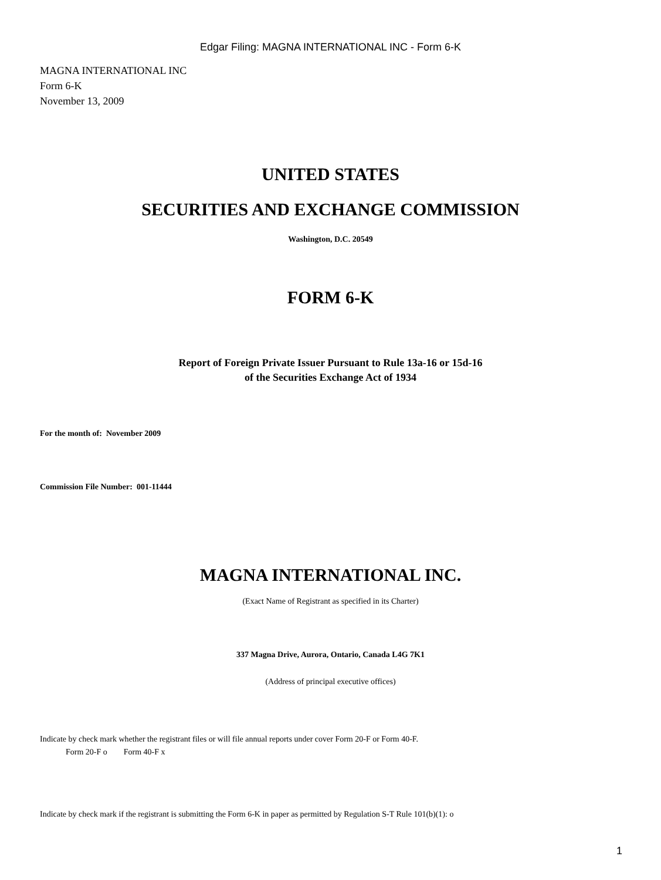Edgar Filing: MAGNA INTERNATIONAL INC - Form 6-K
MAGNA INTERNATIONAL INC
Form 6-K
November 13, 2009
UNITED STATES
SECURITIES AND EXCHANGE COMMISSION
Washington, D.C. 20549
FORM 6-K
Report of Foreign Private Issuer Pursuant to Rule 13a-16 or 15d-16
of the Securities Exchange Act of 1934
For the month of: November 2009
Commission File Number: 001-11444
MAGNA INTERNATIONAL INC.
(Exact Name of Registrant as specified in its Charter)
337 Magna Drive, Aurora, Ontario, Canada L4G 7K1
(Address of principal executive offices)
Indicate by check mark whether the registrant files or will file annual reports under cover Form 20-F or Form 40-F.
Form 20-F o Form 40-F x
Indicate by check mark if the registrant is submitting the Form 6-K in paper as permitted by Regulation S-T Rule 101(b)(1): o
1